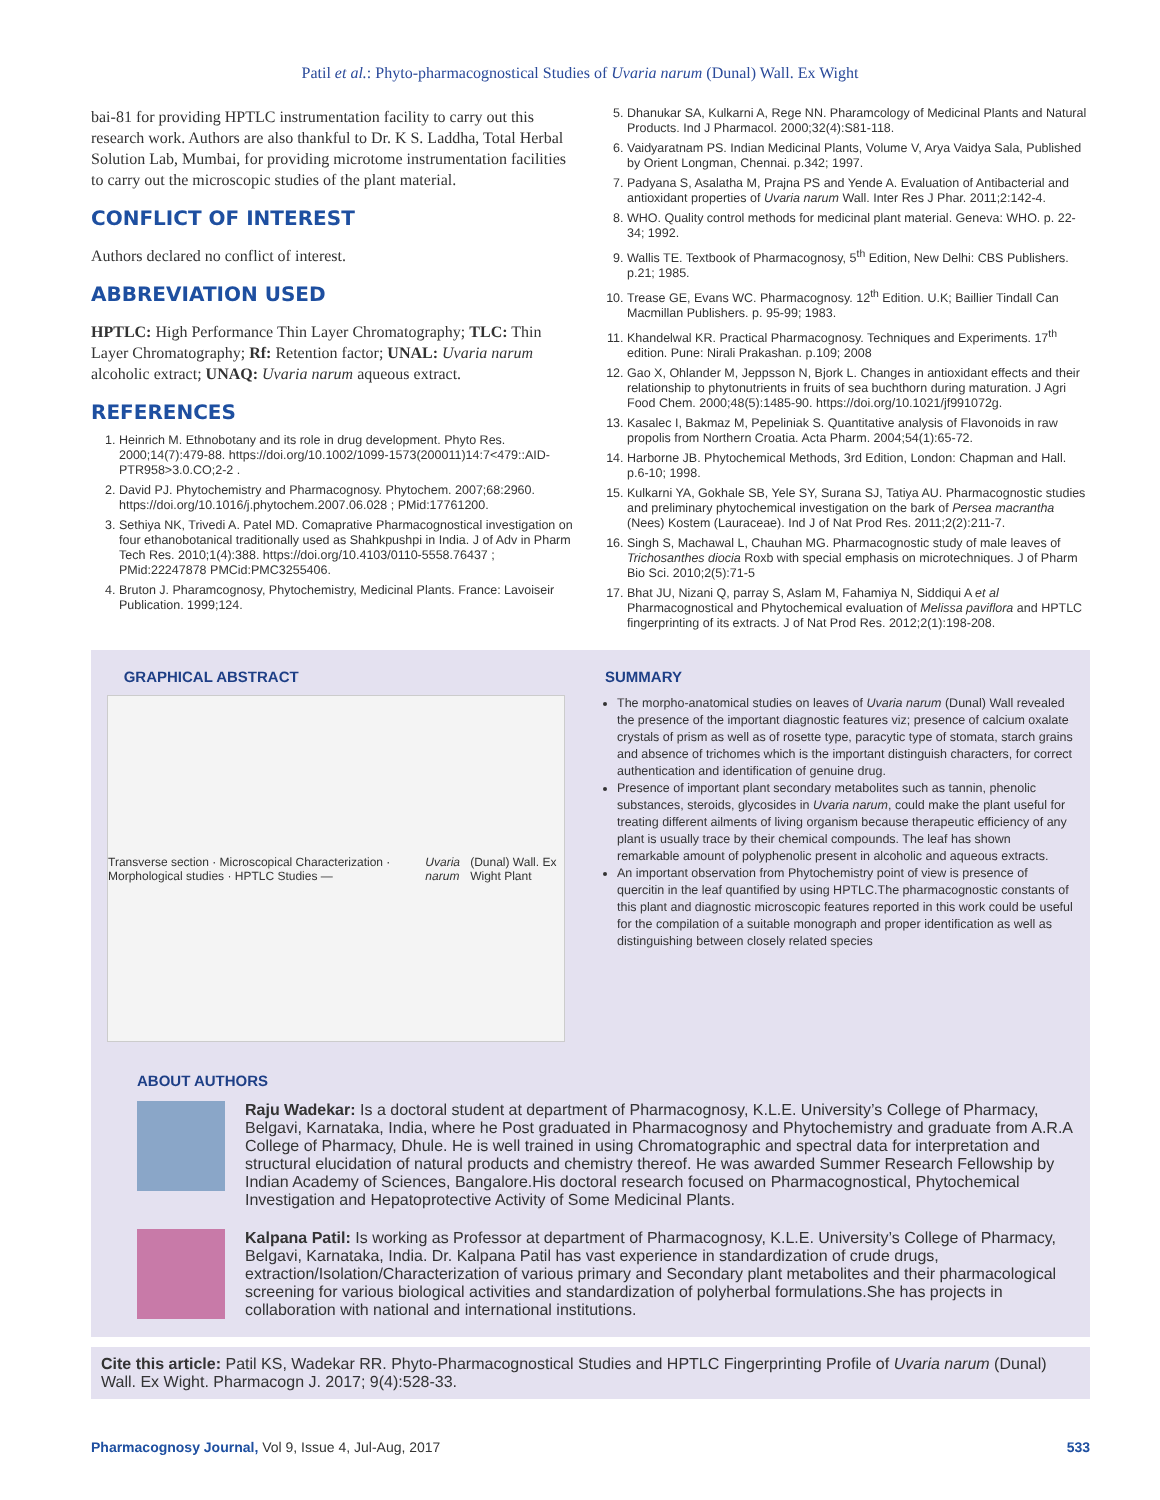Patil et al.: Phyto-pharmacognostical Studies of Uvaria narum (Dunal) Wall. Ex Wight
bai-81 for providing HPTLC instrumentation facility to carry out this research work. Authors are also thankful to Dr. K S. Laddha, Total Herbal Solution Lab, Mumbai, for providing microtome instrumentation facilities to carry out the microscopic studies of the plant material.
CONFLICT OF INTEREST
Authors declared no conflict of interest.
ABBREVIATION USED
HPTLC: High Performance Thin Layer Chromatography; TLC: Thin Layer Chromatography; Rf: Retention factor; UNAL: Uvaria narum alcoholic extract; UNAQ: Uvaria narum aqueous extract.
REFERENCES
1. Heinrich M. Ethnobotany and its role in drug development. Phyto Res. 2000;14(7):479-88. https://doi.org/10.1002/1099-1573(200011)14:7<479::AID-PTR958>3.0.CO;2-2 .
2. David PJ. Phytochemistry and Pharmacognosy. Phytochem. 2007;68:2960. https://doi.org/10.1016/j.phytochem.2007.06.028 ; PMid:17761200.
3. Sethiya NK, Trivedi A. Patel MD. Comaprative Pharmacognostical investigation on four ethanobotanical traditionally used as Shahkpushpi in India. J of Adv in Pharm Tech Res. 2010;1(4):388. https://doi.org/10.4103/0110-5558.76437 ; PMid:22247878 PMCid:PMC3255406.
4. Bruton J. Pharamcognosy, Phytochemistry, Medicinal Plants. France: Lavoiseir Publication. 1999;124.
5. Dhanukar SA, Kulkarni A, Rege NN. Pharamcology of Medicinal Plants and Natural Products. Ind J Pharmacol. 2000;32(4):S81-118.
6. Vaidyaratnam PS. Indian Medicinal Plants, Volume V, Arya Vaidya Sala, Published by Orient Longman, Chennai. p.342; 1997.
7. Padyana S, Asalatha M, Prajna PS and Yende A. Evaluation of Antibacterial and antioxidant properties of Uvaria narum Wall. Inter Res J Phar. 2011;2:142-4.
8. WHO. Quality control methods for medicinal plant material. Geneva: WHO. p. 22-34; 1992.
9. Wallis TE. Textbook of Pharmacognosy, 5<sup>th</sup> Edition, New Delhi: CBS Publishers. p.21; 1985.
10. Trease GE, Evans WC. Pharmacognosy. 12<sup>th</sup> Edition. U.K; Baillier Tindall Can Macmillan Publishers. p. 95-99; 1983.
11. Khandelwal KR. Practical Pharmacognosy. Techniques and Experiments. 17<sup>th</sup> edition. Pune: Nirali Prakashan. p.109; 2008
12. Gao X, Ohlander M, Jeppsson N, Bjork L. Changes in antioxidant effects and their relationship to phytonutrients in fruits of sea buchthorn during maturation. J Agri Food Chem. 2000;48(5):1485-90. https://doi.org/10.1021/jf991072g.
13. Kasalec I, Bakmaz M, Pepeliniak S. Quantitative analysis of Flavonoids in raw propolis from Northern Croatia. Acta Pharm. 2004;54(1):65-72.
14. Harborne JB. Phytochemical Methods, 3rd Edition, London: Chapman and Hall. p.6-10; 1998.
15. Kulkarni YA, Gokhale SB, Yele SY, Surana SJ, Tatiya AU. Pharmacognostic studies and preliminary phytochemical investigation on the bark of Persea macrantha (Nees) Kostem (Lauraceae). Ind J of Nat Prod Res. 2011;2(2):211-7.
16. Singh S, Machawal L, Chauhan MG. Pharmacognostic study of male leaves of Trichosanthes diocia Roxb with special emphasis on microtechniques. J of Pharm Bio Sci. 2010;2(5):71-5
17. Bhat JU, Nizani Q, parray S, Aslam M, Fahamiya N, Siddiqui A et al Pharmacognostical and Phytochemical evaluation of Melissa paviflora and HPTLC fingerprinting of its extracts. J of Nat Prod Res. 2012;2(1):198-208.
GRAPHICAL ABSTRACT
Transverse section · Microscopical Characterization · Morphological studies · HPTLC Studies — Uvaria narum (Dunal) Wall. Ex Wight Plant
SUMMARY
The morpho-anatomical studies on leaves of Uvaria narum (Dunal) Wall revealed the presence of the important diagnostic features viz; presence of calcium oxalate crystals of prism as well as of rosette type, paracytic type of stomata, starch grains and absence of trichomes which is the important distinguish characters, for correct authentication and identification of genuine drug.
Presence of important plant secondary metabolites such as tannin, phenolic substances, steroids, glycosides in Uvaria narum, could make the plant useful for treating different ailments of living organism because therapeutic efficiency of any plant is usually trace by their chemical compounds. The leaf has shown remarkable amount of polyphenolic present in alcoholic and aqueous extracts.
An important observation from Phytochemistry point of view is presence of quercitin in the leaf quantified by using HPTLC.The pharmacognostic constants of this plant and diagnostic microscopic features reported in this work could be useful for the compilation of a suitable monograph and proper identification as well as distinguishing between closely related species
ABOUT AUTHORS
Raju Wadekar: Is a doctoral student at department of Pharmacognosy, K.L.E. University’s College of Pharmacy, Belgavi, Karnataka, India, where he Post graduated in Pharmacognosy and Phytochemistry and graduate from A.R.A College of Pharmacy, Dhule. He is well trained in using Chromatographic and spectral data for interpretation and structural elucidation of natural products and chemistry thereof. He was awarded Summer Research Fellowship by Indian Academy of Sciences, Bangalore.His doctoral research focused on Pharmacognostical, Phytochemical Investigation and Hepatoprotective Activity of Some Medicinal Plants.
Kalpana Patil: Is working as Professor at department of Pharmacognosy, K.L.E. University’s College of Pharmacy, Belgavi, Karnataka, India. Dr. Kalpana Patil has vast experience in standardization of crude drugs, extraction/Isolation/Characterization of various primary and Secondary plant metabolites and their pharmacological screening for various biological activities and standardization of polyherbal formulations.She has projects in collaboration with national and international institutions.
Cite this article: Patil KS, Wadekar RR. Phyto-Pharmacognostical Studies and HPTLC Fingerprinting Profile of Uvaria narum (Dunal) Wall. Ex Wight. Pharmacogn J. 2017; 9(4):528-33.
Pharmacognosy Journal, Vol 9, Issue 4, Jul-Aug, 2017 533